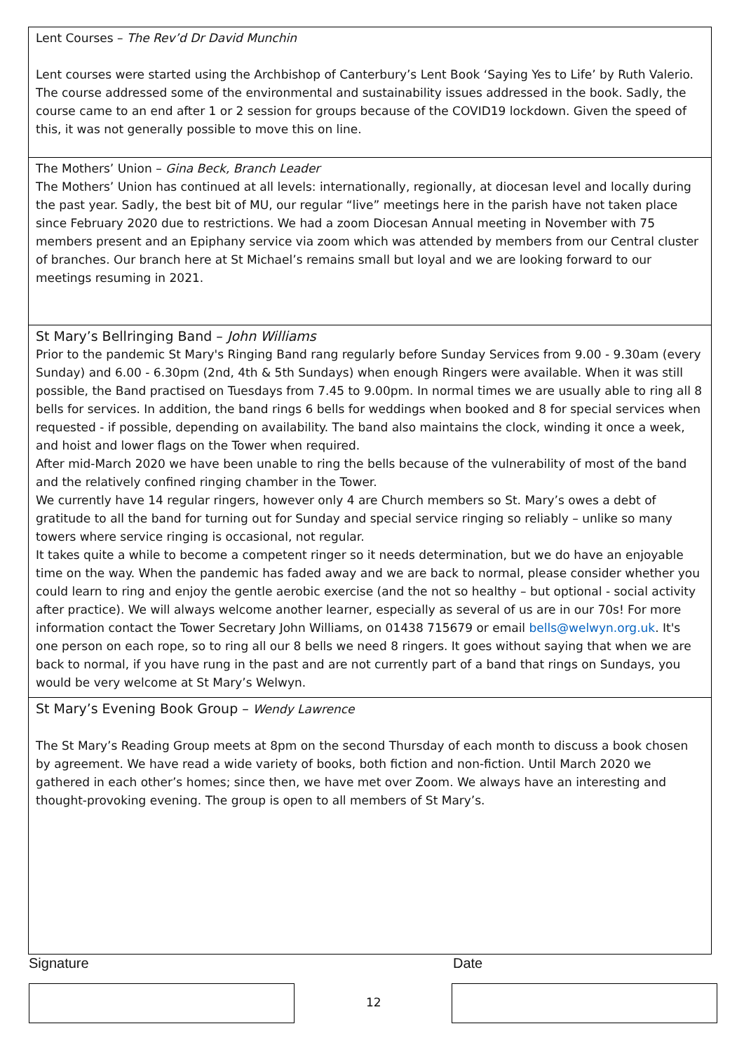Lent Courses – The Rev’d Dr David Munchin
Lent courses were started using the Archbishop of Canterbury’s Lent Book ‘Saying Yes to Life’ by Ruth Valerio. The course addressed some of the environmental and sustainability issues addressed in the book. Sadly, the course came to an end after 1 or 2 session for groups because of the COVID19 lockdown. Given the speed of this, it was not generally possible to move this on line.
The Mothers’ Union – Gina Beck, Branch Leader
The Mothers’ Union has continued at all levels: internationally, regionally, at diocesan level and locally during the past year. Sadly, the best bit of MU, our regular “live” meetings here in the parish have not taken place since February 2020 due to restrictions. We had a zoom Diocesan Annual meeting in November with 75 members present and an Epiphany service via zoom which was attended by members from our Central cluster of branches. Our branch here at St Michael’s remains small but loyal and we are looking forward to our meetings resuming in 2021.
St Mary’s Bellringing Band – John Williams
Prior to the pandemic St Mary's Ringing Band rang regularly before Sunday Services from 9.00 - 9.30am (every Sunday) and 6.00 - 6.30pm (2nd, 4th & 5th Sundays) when enough Ringers were available. When it was still possible, the Band practised on Tuesdays from 7.45 to 9.00pm. In normal times we are usually able to ring all 8 bells for services. In addition, the band rings 6 bells for weddings when booked and 8 for special services when requested - if possible, depending on availability. The band also maintains the clock, winding it once a week, and hoist and lower flags on the Tower when required.
After mid-March 2020 we have been unable to ring the bells because of the vulnerability of most of the band and the relatively confined ringing chamber in the Tower.
We currently have 14 regular ringers, however only 4 are Church members so St. Mary’s owes a debt of gratitude to all the band for turning out for Sunday and special service ringing so reliably – unlike so many towers where service ringing is occasional, not regular.
It takes quite a while to become a competent ringer so it needs determination, but we do have an enjoyable time on the way. When the pandemic has faded away and we are back to normal, please consider whether you could learn to ring and enjoy the gentle aerobic exercise (and the not so healthy – but optional - social activity after practice). We will always welcome another learner, especially as several of us are in our 70s! For more information contact the Tower Secretary John Williams, on 01438 715679 or email bells@welwyn.org.uk. It's one person on each rope, so to ring all our 8 bells we need 8 ringers. It goes without saying that when we are back to normal, if you have rung in the past and are not currently part of a band that rings on Sundays, you would be very welcome at St Mary’s Welwyn.
St Mary’s Evening Book Group – Wendy Lawrence
The St Mary’s Reading Group meets at 8pm on the second Thursday of each month to discuss a book chosen by agreement. We have read a wide variety of books, both fiction and non-fiction. Until March 2020 we gathered in each other’s homes; since then, we have met over Zoom. We always have an interesting and thought-provoking evening. The group is open to all members of St Mary’s.
Signature Date
12